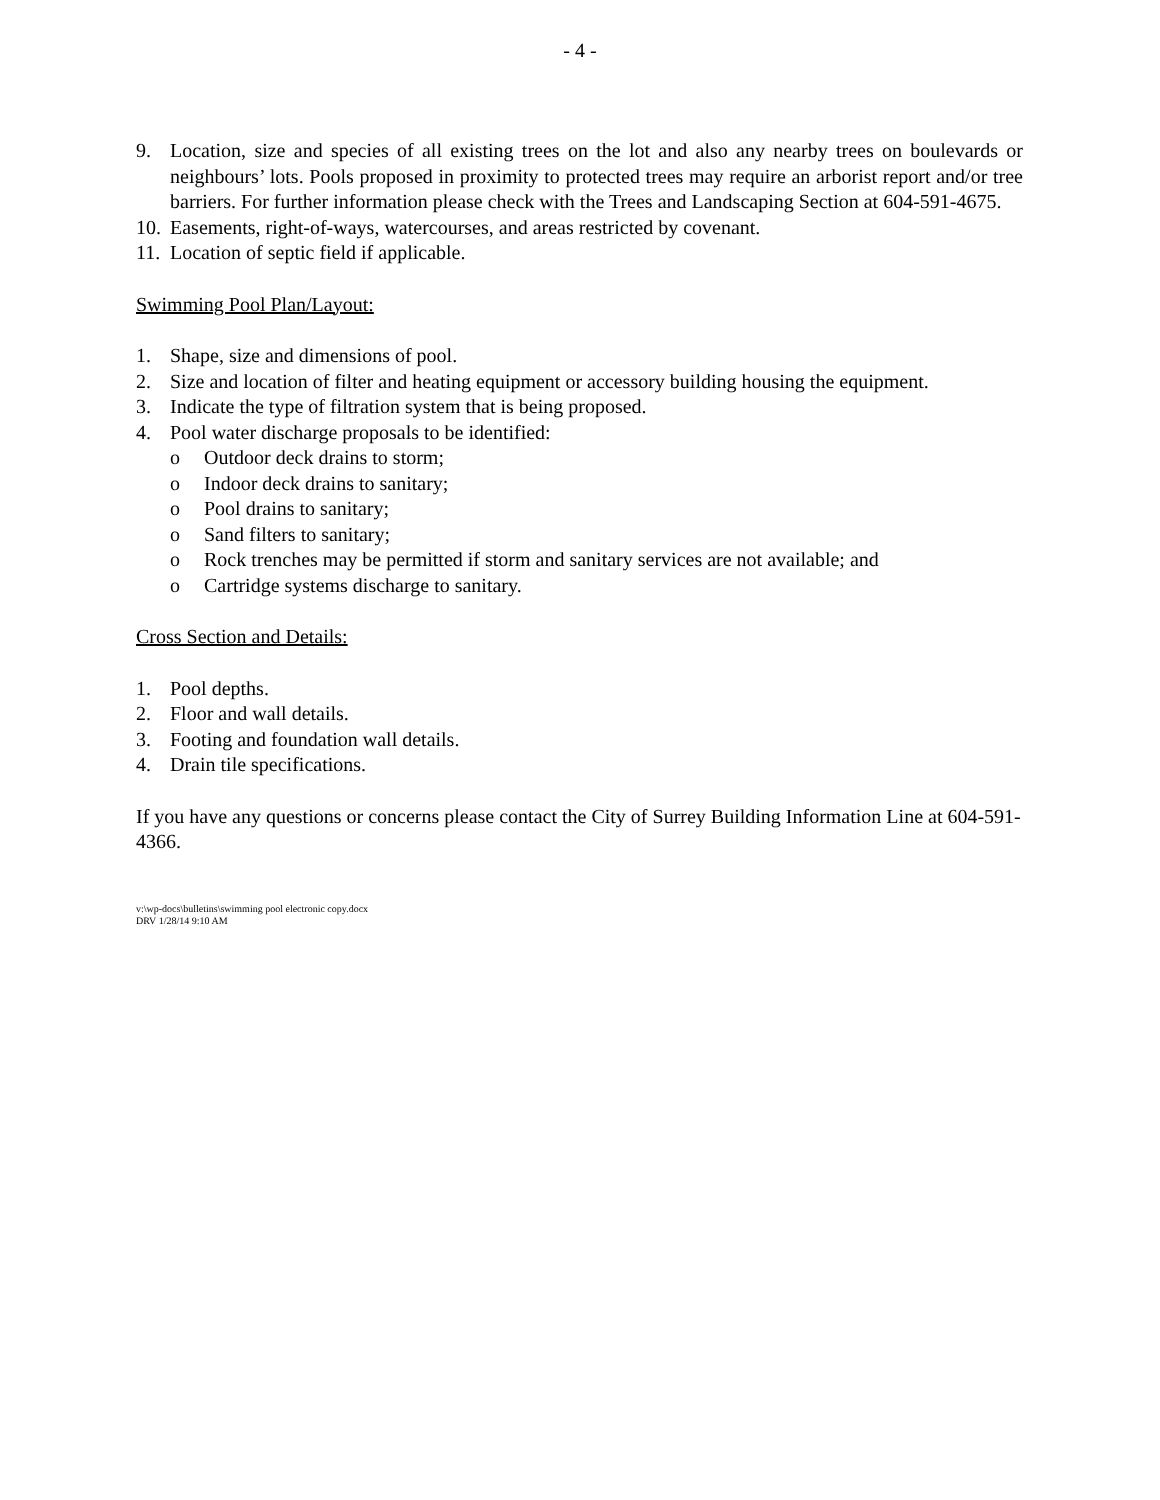- 4 -
9. Location, size and species of all existing trees on the lot and also any nearby trees on boulevards or neighbours’ lots. Pools proposed in proximity to protected trees may require an arborist report and/or tree barriers. For further information please check with the Trees and Landscaping Section at 604-591-4675.
10. Easements, right-of-ways, watercourses, and areas restricted by covenant.
11. Location of septic field if applicable.
Swimming Pool Plan/Layout:
1. Shape, size and dimensions of pool.
2. Size and location of filter and heating equipment or accessory building housing the equipment.
3. Indicate the type of filtration system that is being proposed.
4. Pool water discharge proposals to be identified:
o Outdoor deck drains to storm;
o Indoor deck drains to sanitary;
o Pool drains to sanitary;
o Sand filters to sanitary;
o Rock trenches may be permitted if storm and sanitary services are not available; and
o Cartridge systems discharge to sanitary.
Cross Section and Details:
1. Pool depths.
2. Floor and wall details.
3. Footing and foundation wall details.
4. Drain tile specifications.
If you have any questions or concerns please contact the City of Surrey Building Information Line at 604-591-4366.
v:\wp-docs\bulletins\swimming pool electronic copy.docx
DRV 1/28/14 9:10 AM